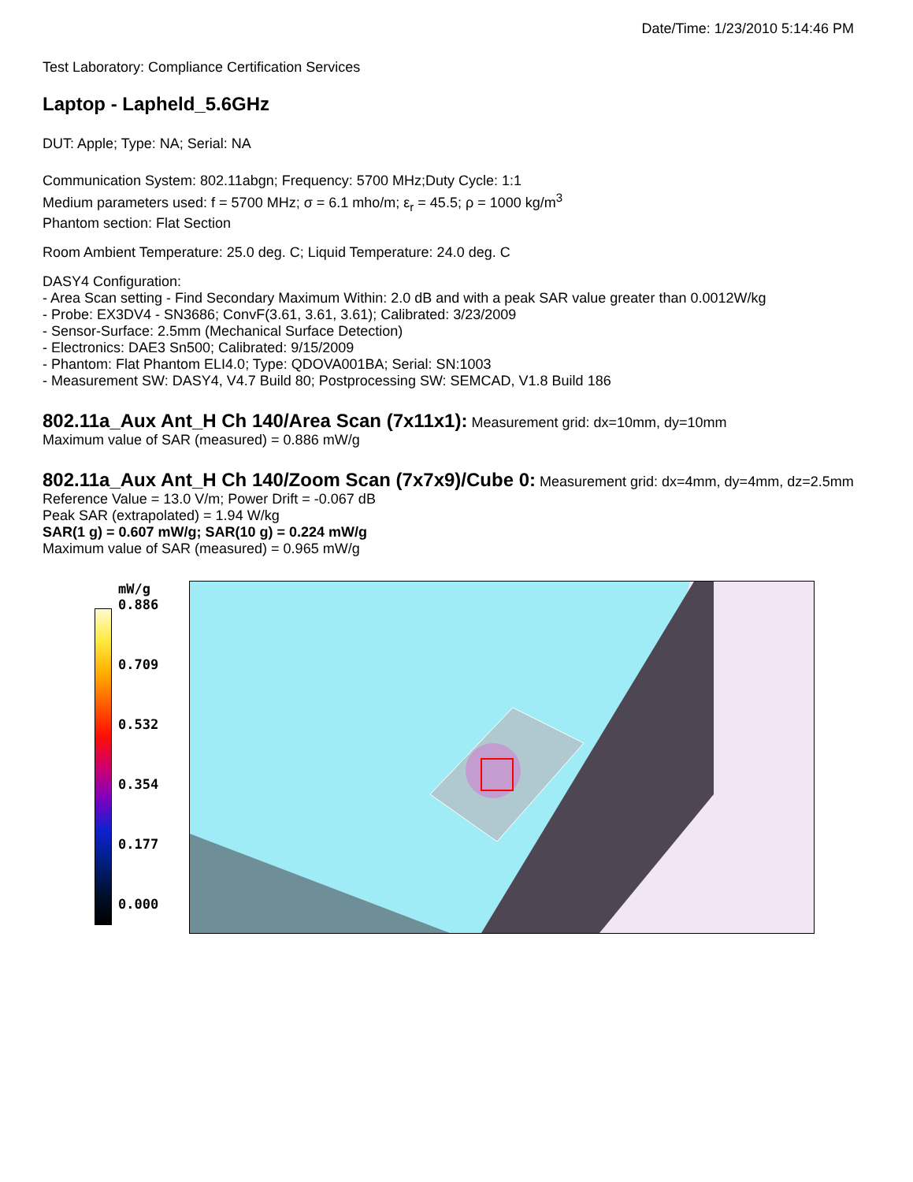Date/Time: 1/23/2010 5:14:46 PM
Test Laboratory: Compliance Certification Services
Laptop - Lapheld_5.6GHz
DUT: Apple; Type: NA; Serial: NA
Communication System: 802.11abgn; Frequency: 5700 MHz;Duty Cycle: 1:1
Medium parameters used: f = 5700 MHz; σ = 6.1 mho/m; ε<sub>r</sub> = 45.5; ρ = 1000 kg/m<sup>3</sup>
Phantom section: Flat Section
Room Ambient Temperature: 25.0 deg. C; Liquid Temperature: 24.0 deg. C
DASY4 Configuration:
- Area Scan setting - Find Secondary Maximum Within: 2.0 dB and with a peak SAR value greater than 0.0012W/kg
- Probe: EX3DV4 - SN3686; ConvF(3.61, 3.61, 3.61); Calibrated: 3/23/2009
- Sensor-Surface: 2.5mm (Mechanical Surface Detection)
- Electronics: DAE3 Sn500; Calibrated: 9/15/2009
- Phantom: Flat Phantom ELI4.0; Type: QDOVA001BA; Serial: SN:1003
- Measurement SW: DASY4, V4.7 Build 80; Postprocessing SW: SEMCAD, V1.8 Build 186
802.11a_Aux Ant_H Ch 140/Area Scan (7x11x1):
Measurement grid: dx=10mm, dy=10mm
Maximum value of SAR (measured) = 0.886 mW/g
802.11a_Aux Ant_H Ch 140/Zoom Scan (7x7x9)/Cube 0:
Measurement grid: dx=4mm, dy=4mm, dz=2.5mm
Reference Value = 13.0 V/m; Power Drift = -0.067 dB
Peak SAR (extrapolated) = 1.94 W/kg
SAR(1 g) = 0.607 mW/g; SAR(10 g) = 0.224 mW/g
Maximum value of SAR (measured) = 0.965 mW/g
mW/g
0.886
0.709
0.532
0.354
0.177
0.000